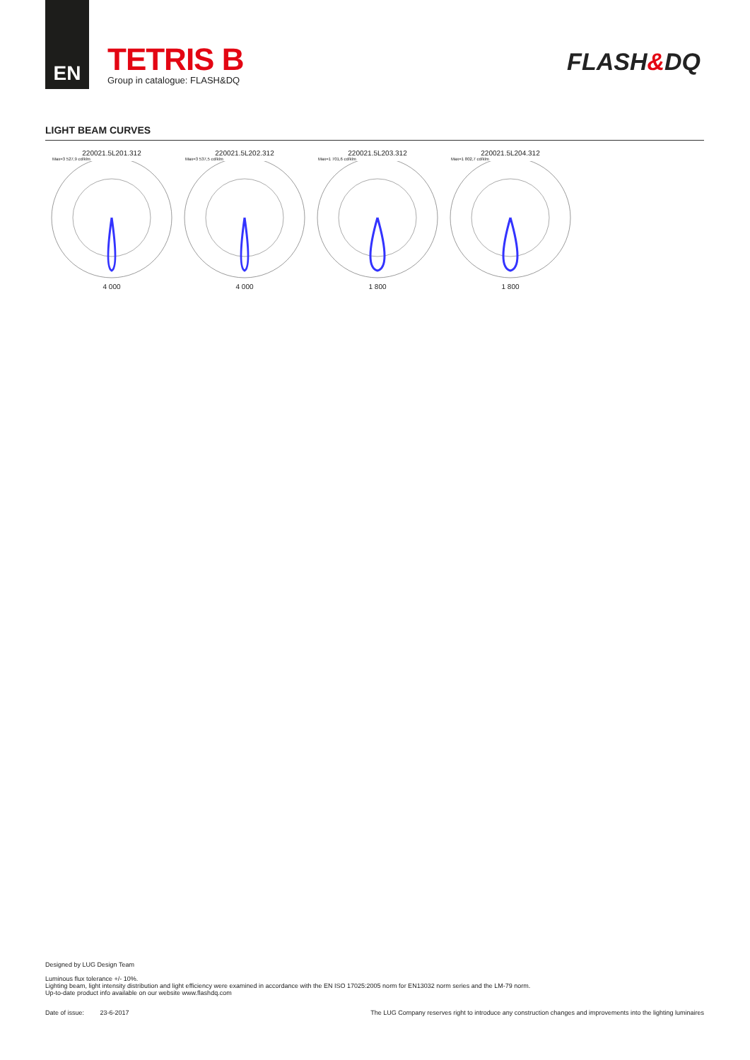EN
TETRIS B
Group in catalogue: FLASH&DQ
FLASH&DQ
LIGHT BEAM CURVES
220021.5L201.312
Max=3 527,9 cd/klm
4 000
220021.5L202.312
Max=3 537,5 cd/klm
4 000
220021.5L203.312
Max=1 701,6 cd/klm
1 800
220021.5L204.312
Max=1 802,7 cd/klm
1 800
Designed by LUG Design Team
Luminous flux tolerance +/- 10%.
Lighting beam, light intensity distribution and light efficiency were examined in accordance with the EN ISO 17025:2005 norm for EN13032 norm series and the LM-79 norm.
Up-to-date product info available on our website www.flashdq.com
Date of issue: 23-6-2017 The LUG Company reserves right to introduce any construction changes and improvements into the lighting luminaires